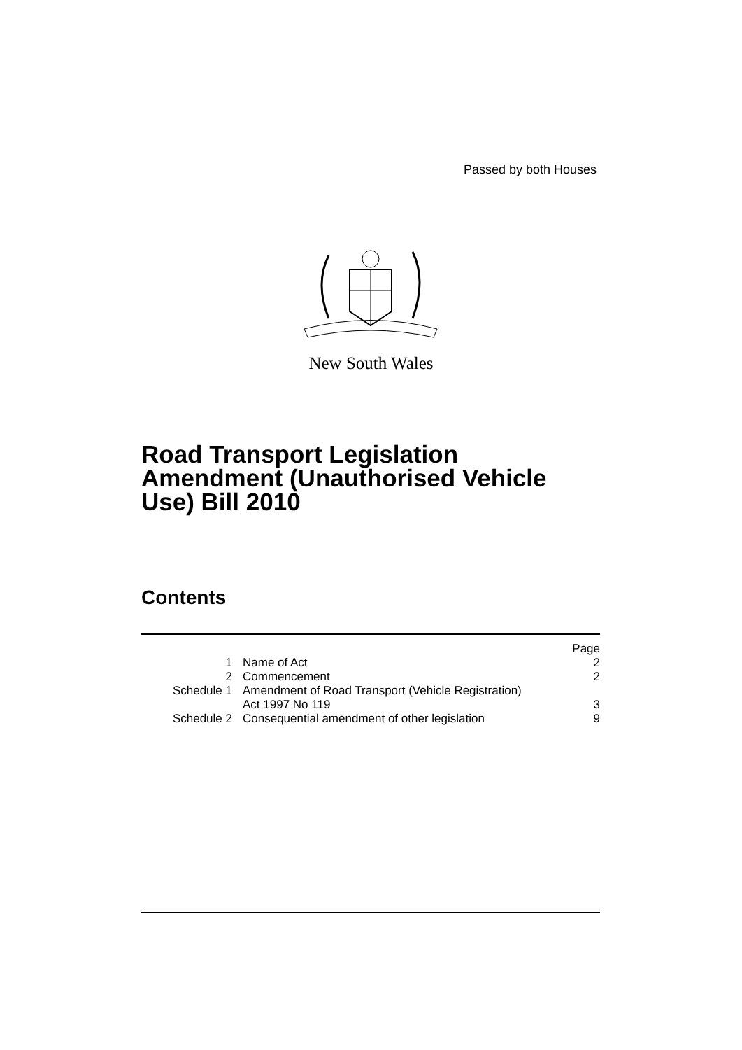Passed by both Houses
New South Wales
Road Transport Legislation
Amendment (Unauthorised Vehicle
Use) Bill 2010
Contents
| | | Page |
| 1 | Name of Act | 2 |
| 2 | Commencement | 2 |
| Schedule 1 | Amendment of Road Transport (Vehicle Registration) Act 1997 No 119 | 3 |
| Schedule 2 | Consequential amendment of other legislation | 9 |